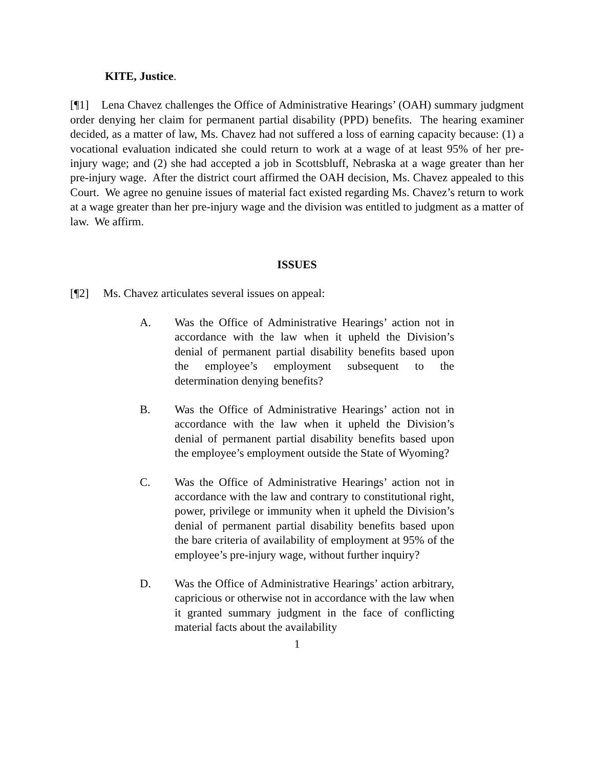KITE, Justice.
[¶1] Lena Chavez challenges the Office of Administrative Hearings’ (OAH) summary judgment order denying her claim for permanent partial disability (PPD) benefits. The hearing examiner decided, as a matter of law, Ms. Chavez had not suffered a loss of earning capacity because: (1) a vocational evaluation indicated she could return to work at a wage of at least 95% of her pre-injury wage; and (2) she had accepted a job in Scottsbluff, Nebraska at a wage greater than her pre-injury wage. After the district court affirmed the OAH decision, Ms. Chavez appealed to this Court. We agree no genuine issues of material fact existed regarding Ms. Chavez’s return to work at a wage greater than her pre-injury wage and the division was entitled to judgment as a matter of law. We affirm.
ISSUES
[¶2] Ms. Chavez articulates several issues on appeal:
A. Was the Office of Administrative Hearings’ action not in accordance with the law when it upheld the Division’s denial of permanent partial disability benefits based upon the employee’s employment subsequent to the determination denying benefits?
B. Was the Office of Administrative Hearings’ action not in accordance with the law when it upheld the Division’s denial of permanent partial disability benefits based upon the employee’s employment outside the State of Wyoming?
C. Was the Office of Administrative Hearings’ action not in accordance with the law and contrary to constitutional right, power, privilege or immunity when it upheld the Division’s denial of permanent partial disability benefits based upon the bare criteria of availability of employment at 95% of the employee’s pre-injury wage, without further inquiry?
D. Was the Office of Administrative Hearings’ action arbitrary, capricious or otherwise not in accordance with the law when it granted summary judgment in the face of conflicting material facts about the availability
1